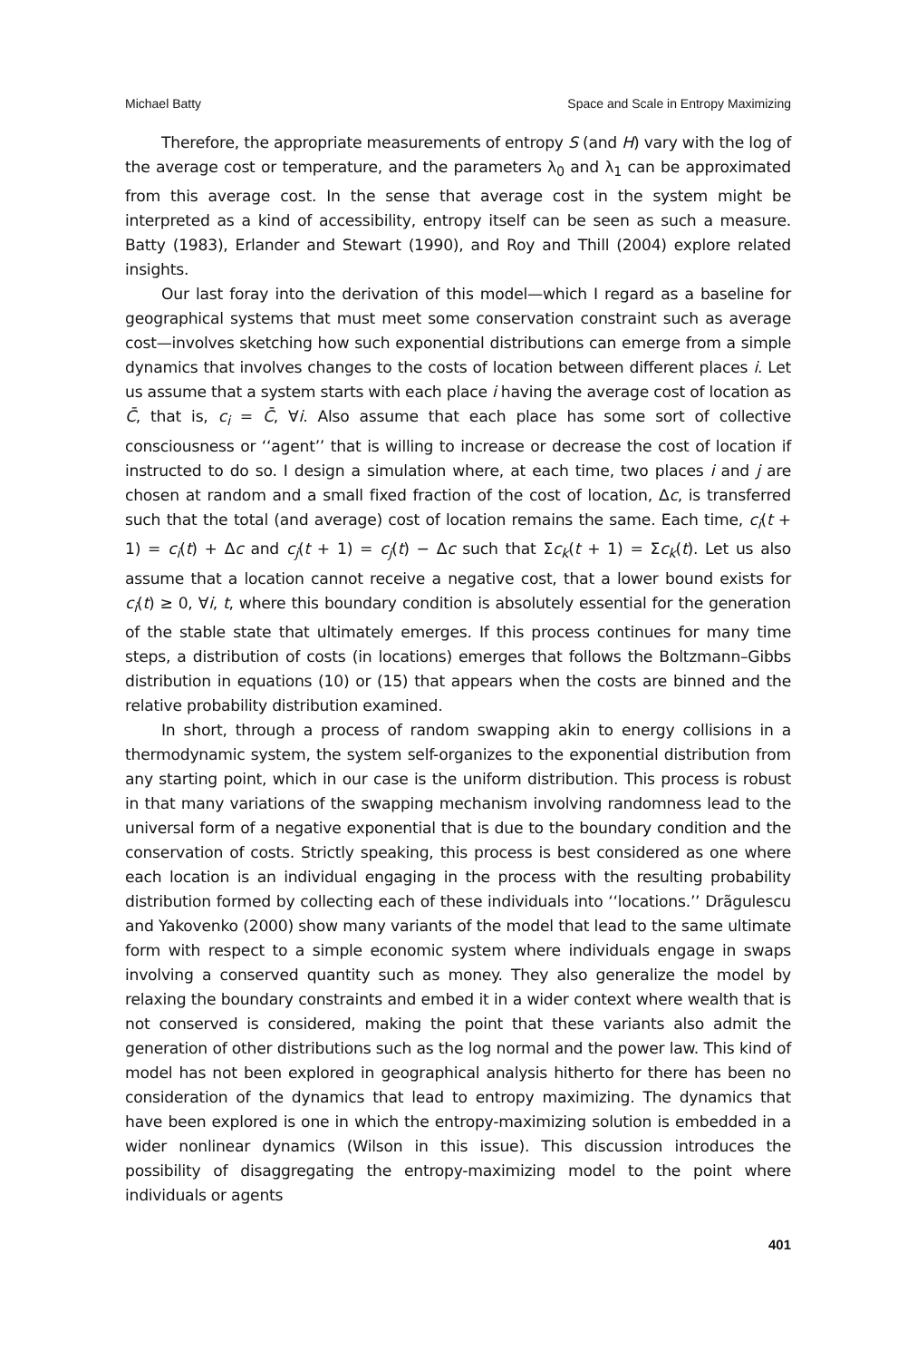Michael Batty Space and Scale in Entropy Maximizing
Therefore, the appropriate measurements of entropy S (and H) vary with the log of the average cost or temperature, and the parameters λ<sub>0</sub> and λ<sub>1</sub> can be approximated from this average cost. In the sense that average cost in the system might be interpreted as a kind of accessibility, entropy itself can be seen as such a measure. Batty (1983), Erlander and Stewart (1990), and Roy and Thill (2004) explore related insights.
Our last foray into the derivation of this model—which I regard as a baseline for geographical systems that must meet some conservation constraint such as average cost—involves sketching how such exponential distributions can emerge from a simple dynamics that involves changes to the costs of location between different places i. Let us assume that a system starts with each place i having the average cost of location as C̄, that is, c<sub>i</sub> = C̄, ∀i. Also assume that each place has some sort of collective consciousness or ‘‘agent’’ that is willing to increase or decrease the cost of location if instructed to do so. I design a simulation where, at each time, two places i and j are chosen at random and a small fixed fraction of the cost of location, Δc, is transferred such that the total (and average) cost of location remains the same. Each time, c<sub>i</sub>(t + 1) = c<sub>i</sub>(t) + Δc and c<sub>j</sub>(t + 1) = c<sub>j</sub>(t) − Δc such that Σc<sub>k</sub>(t + 1) = Σc<sub>k</sub>(t). Let us also assume that a location cannot receive a negative cost, that a lower bound exists for c<sub>i</sub>(t) ≥ 0, ∀i, t, where this boundary condition is absolutely essential for the generation of the stable state that ultimately emerges. If this process continues for many time steps, a distribution of costs (in locations) emerges that follows the Boltzmann–Gibbs distribution in equations (10) or (15) that appears when the costs are binned and the relative probability distribution examined.
In short, through a process of random swapping akin to energy collisions in a thermodynamic system, the system self-organizes to the exponential distribution from any starting point, which in our case is the uniform distribution. This process is robust in that many variations of the swapping mechanism involving randomness lead to the universal form of a negative exponential that is due to the boundary condition and the conservation of costs. Strictly speaking, this process is best considered as one where each location is an individual engaging in the process with the resulting probability distribution formed by collecting each of these individuals into ‘‘locations.’’ Drãgulescu and Yakovenko (2000) show many variants of the model that lead to the same ultimate form with respect to a simple economic system where individuals engage in swaps involving a conserved quantity such as money. They also generalize the model by relaxing the boundary constraints and embed it in a wider context where wealth that is not conserved is considered, making the point that these variants also admit the generation of other distributions such as the log normal and the power law. This kind of model has not been explored in geographical analysis hitherto for there has been no consideration of the dynamics that lead to entropy maximizing. The dynamics that have been explored is one in which the entropy-maximizing solution is embedded in a wider nonlinear dynamics (Wilson in this issue). This discussion introduces the possibility of disaggregating the entropy-maximizing model to the point where individuals or agents
401